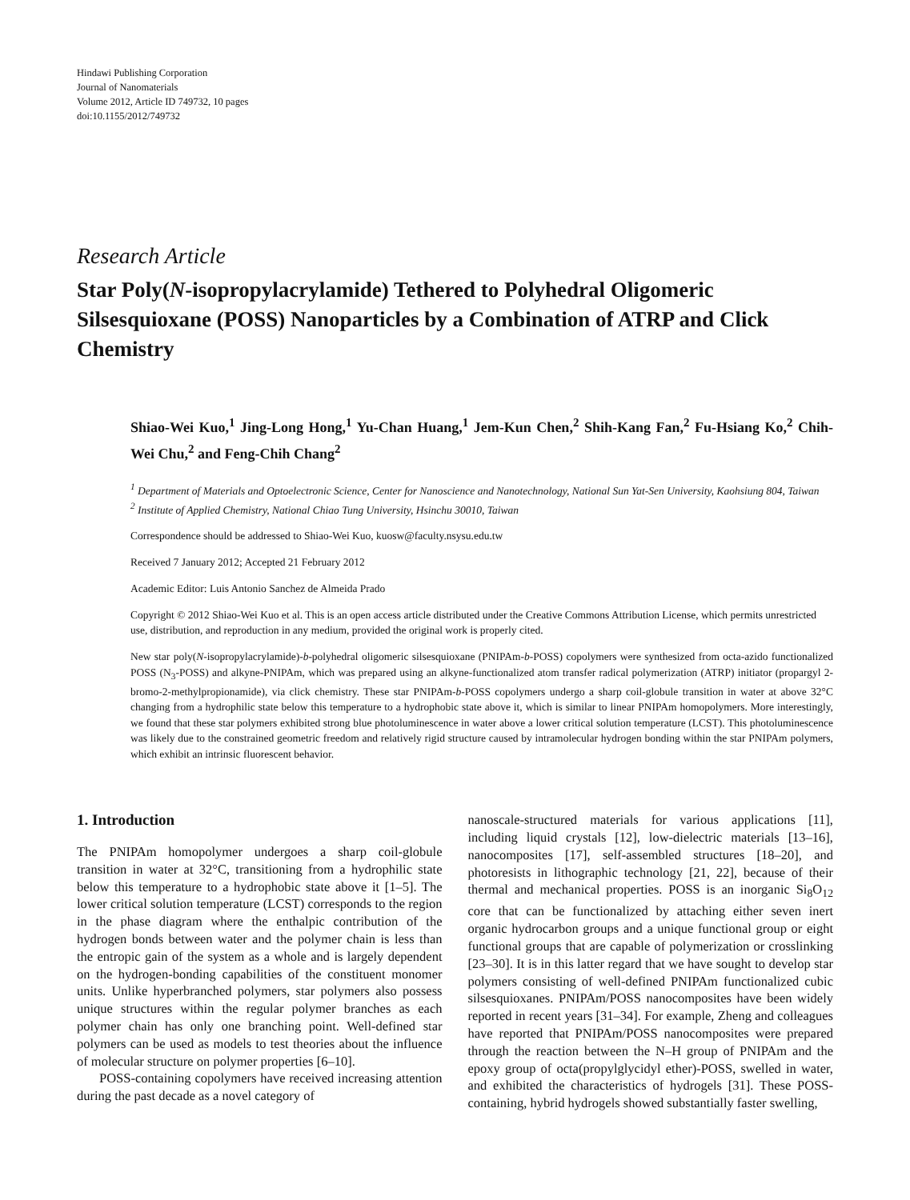Hindawi Publishing Corporation
Journal of Nanomaterials
Volume 2012, Article ID 749732, 10 pages
doi:10.1155/2012/749732
Research Article
Star Poly(N-isopropylacrylamide) Tethered to Polyhedral Oligomeric Silsesquioxane (POSS) Nanoparticles by a Combination of ATRP and Click Chemistry
Shiao-Wei Kuo,<sup>1</sup> Jing-Long Hong,<sup>1</sup> Yu-Chan Huang,<sup>1</sup> Jem-Kun Chen,<sup>2</sup> Shih-Kang Fan,<sup>2</sup> Fu-Hsiang Ko,<sup>2</sup> Chih-Wei Chu,<sup>2</sup> and Feng-Chih Chang<sup>2</sup>
<sup>1</sup> Department of Materials and Optoelectronic Science, Center for Nanoscience and Nanotechnology, National Sun Yat-Sen University, Kaohsiung 804, Taiwan
<sup>2</sup> Institute of Applied Chemistry, National Chiao Tung University, Hsinchu 30010, Taiwan
Correspondence should be addressed to Shiao-Wei Kuo, kuosw@faculty.nsysu.edu.tw
Received 7 January 2012; Accepted 21 February 2012
Academic Editor: Luis Antonio Sanchez de Almeida Prado
Copyright © 2012 Shiao-Wei Kuo et al. This is an open access article distributed under the Creative Commons Attribution License, which permits unrestricted use, distribution, and reproduction in any medium, provided the original work is properly cited.
New star poly(N-isopropylacrylamide)-b-polyhedral oligomeric silsesquioxane (PNIPAm-b-POSS) copolymers were synthesized from octa-azido functionalized POSS (N<sub>3</sub>-POSS) and alkyne-PNIPAm, which was prepared using an alkyne-functionalized atom transfer radical polymerization (ATRP) initiator (propargyl 2-bromo-2-methylpropionamide), via click chemistry. These star PNIPAm-b-POSS copolymers undergo a sharp coil-globule transition in water at above 32°C changing from a hydrophilic state below this temperature to a hydrophobic state above it, which is similar to linear PNIPAm homopolymers. More interestingly, we found that these star polymers exhibited strong blue photoluminescence in water above a lower critical solution temperature (LCST). This photoluminescence was likely due to the constrained geometric freedom and relatively rigid structure caused by intramolecular hydrogen bonding within the star PNIPAm polymers, which exhibit an intrinsic fluorescent behavior.
1. Introduction
The PNIPAm homopolymer undergoes a sharp coil-globule transition in water at 32°C, transitioning from a hydrophilic state below this temperature to a hydrophobic state above it [1–5]. The lower critical solution temperature (LCST) corresponds to the region in the phase diagram where the enthalpic contribution of the hydrogen bonds between water and the polymer chain is less than the entropic gain of the system as a whole and is largely dependent on the hydrogen-bonding capabilities of the constituent monomer units. Unlike hyperbranched polymers, star polymers also possess unique structures within the regular polymer branches as each polymer chain has only one branching point. Well-defined star polymers can be used as models to test theories about the influence of molecular structure on polymer properties [6–10].
POSS-containing copolymers have received increasing attention during the past decade as a novel category of
nanoscale-structured materials for various applications [11], including liquid crystals [12], low-dielectric materials [13–16], nanocomposites [17], self-assembled structures [18–20], and photoresists in lithographic technology [21, 22], because of their thermal and mechanical properties. POSS is an inorganic Si<sub>8</sub>O<sub>12</sub> core that can be functionalized by attaching either seven inert organic hydrocarbon groups and a unique functional group or eight functional groups that are capable of polymerization or crosslinking [23–30]. It is in this latter regard that we have sought to develop star polymers consisting of well-defined PNIPAm functionalized cubic silsesquioxanes. PNIPAm/POSS nanocomposites have been widely reported in recent years [31–34]. For example, Zheng and colleagues have reported that PNIPAm/POSS nanocomposites were prepared through the reaction between the N–H group of PNIPAm and the epoxy group of octa(propylglycidyl ether)-POSS, swelled in water, and exhibited the characteristics of hydrogels [31]. These POSS-containing, hybrid hydrogels showed substantially faster swelling,